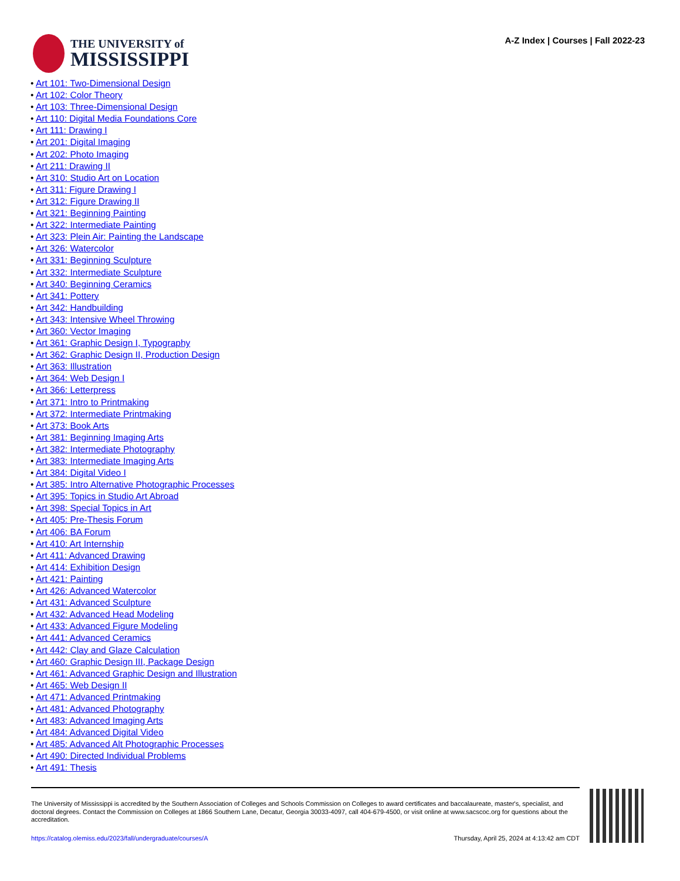THE UNIVERSITY of
MISSISSIPPI
A-Z Index | Courses | Fall 2022-23
• Art 101: Two-Dimensional Design
• Art 102: Color Theory
• Art 103: Three-Dimensional Design
• Art 110: Digital Media Foundations Core
• Art 111: Drawing I
• Art 201: Digital Imaging
• Art 202: Photo Imaging
• Art 211: Drawing II
• Art 310: Studio Art on Location
• Art 311: Figure Drawing I
• Art 312: Figure Drawing II
• Art 321: Beginning Painting
• Art 322: Intermediate Painting
• Art 323: Plein Air: Painting the Landscape
• Art 326: Watercolor
• Art 331: Beginning Sculpture
• Art 332: Intermediate Sculpture
• Art 340: Beginning Ceramics
• Art 341: Pottery
• Art 342: Handbuilding
• Art 343: Intensive Wheel Throwing
• Art 360: Vector Imaging
• Art 361: Graphic Design I, Typography
• Art 362: Graphic Design II, Production Design
• Art 363: Illustration
• Art 364: Web Design I
• Art 366: Letterpress
• Art 371: Intro to Printmaking
• Art 372: Intermediate Printmaking
• Art 373: Book Arts
• Art 381: Beginning Imaging Arts
• Art 382: Intermediate Photography
• Art 383: Intermediate Imaging Arts
• Art 384: Digital Video I
• Art 385: Intro Alternative Photographic Processes
• Art 395: Topics in Studio Art Abroad
• Art 398: Special Topics in Art
• Art 405: Pre-Thesis Forum
• Art 406: BA Forum
• Art 410: Art Internship
• Art 411: Advanced Drawing
• Art 414: Exhibition Design
• Art 421: Painting
• Art 426: Advanced Watercolor
• Art 431: Advanced Sculpture
• Art 432: Advanced Head Modeling
• Art 433: Advanced Figure Modeling
• Art 441: Advanced Ceramics
• Art 442: Clay and Glaze Calculation
• Art 460: Graphic Design III, Package Design
• Art 461: Advanced Graphic Design and Illustration
• Art 465: Web Design II
• Art 471: Advanced Printmaking
• Art 481: Advanced Photography
• Art 483: Advanced Imaging Arts
• Art 484: Advanced Digital Video
• Art 485: Advanced Alt Photographic Processes
• Art 490: Directed Individual Problems
• Art 491: Thesis
The University of Mississippi is accredited by the Southern Association of Colleges and Schools Commission on Colleges to award certificates and baccalaureate, master's, specialist, and doctoral degrees. Contact the Commission on Colleges at 1866 Southern Lane, Decatur, Georgia 30033-4097, call 404-679-4500, or visit online at www.sacscoc.org for questions about the accreditation.
https://catalog.olemiss.edu/2023/fall/undergraduate/courses/A Thursday, April 25, 2024 at 4:13:42 am CDT